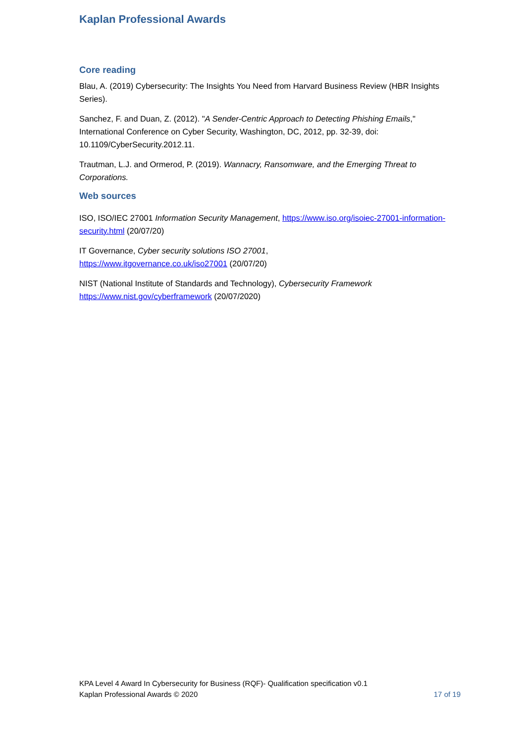Kaplan Professional Awards
Core reading
Blau, A. (2019) Cybersecurity: The Insights You Need from Harvard Business Review (HBR Insights Series).
Sanchez, F. and Duan, Z. (2012). "A Sender-Centric Approach to Detecting Phishing Emails," International Conference on Cyber Security, Washington, DC, 2012, pp. 32-39, doi: 10.1109/CyberSecurity.2012.11.
Trautman, L.J. and Ormerod, P. (2019). Wannacry, Ransomware, and the Emerging Threat to Corporations.
Web sources
ISO, ISO/IEC 27001 Information Security Management, https://www.iso.org/isoiec-27001-information-security.html (20/07/20)
IT Governance, Cyber security solutions ISO 27001,
https://www.itgovernance.co.uk/iso27001 (20/07/20)
NIST (National Institute of Standards and Technology), Cybersecurity Framework
https://www.nist.gov/cyberframework (20/07/2020)
KPA Level 4 Award In Cybersecurity for Business (RQF)- Qualification specification v0.1
Kaplan Professional Awards © 2020 17 of 19